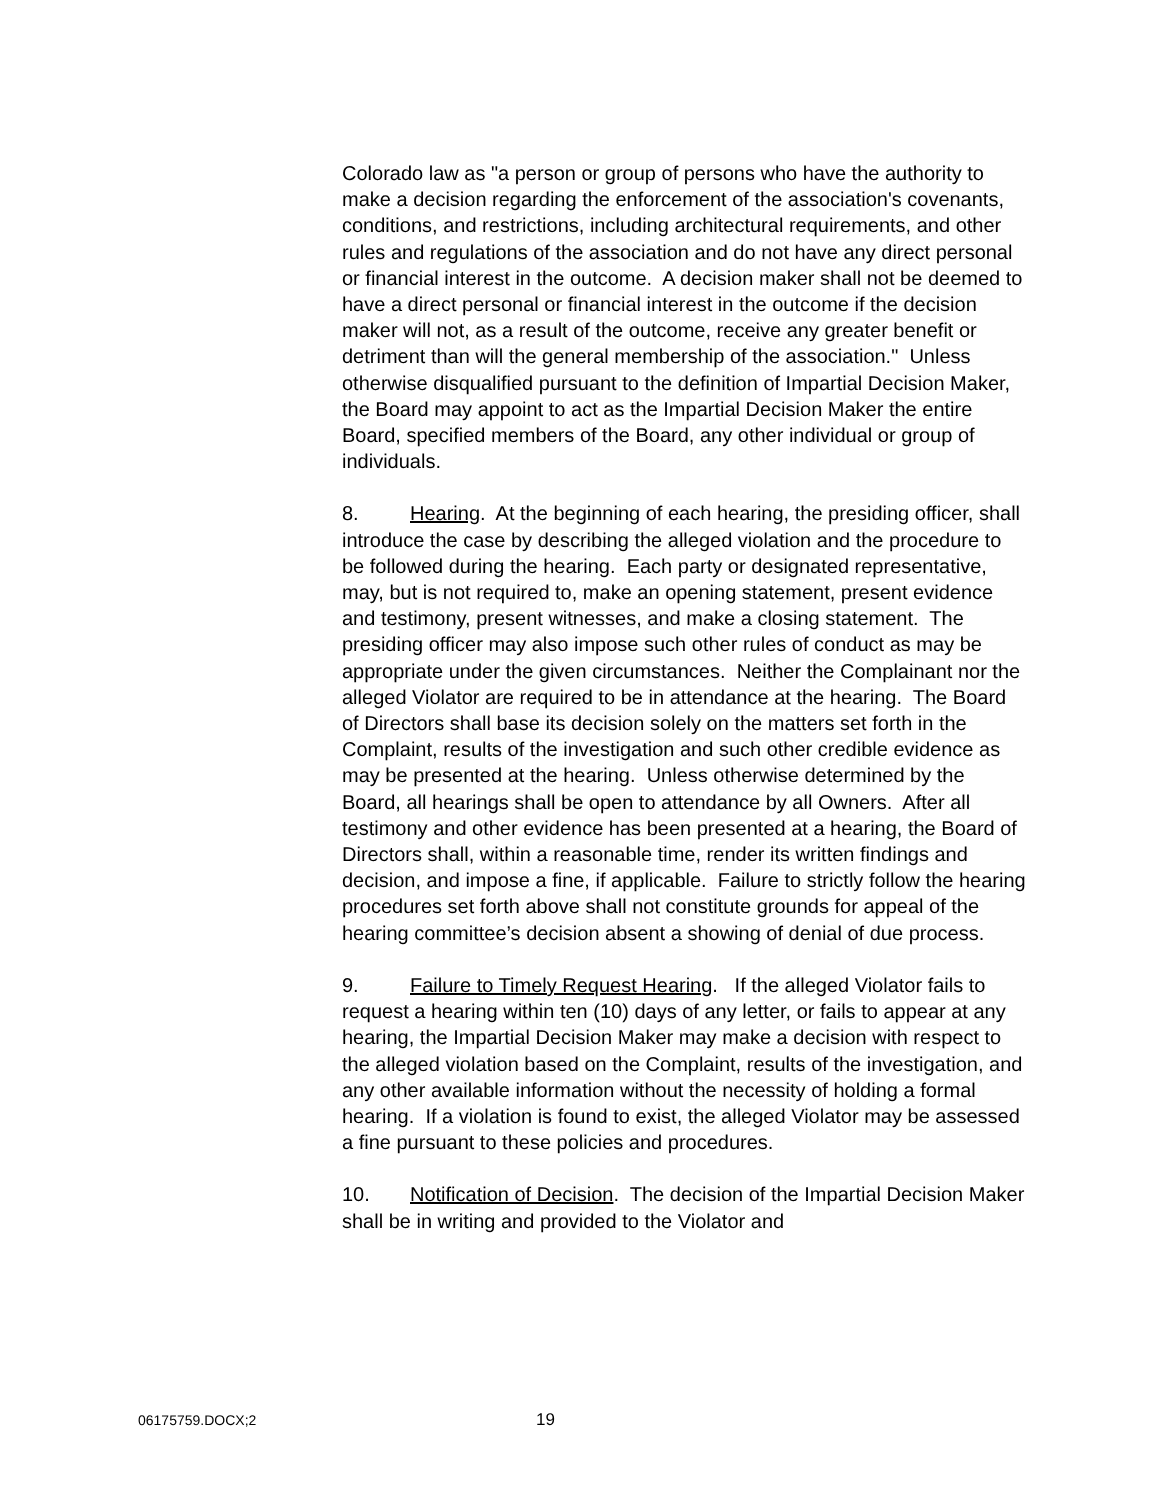Colorado law as "a person or group of persons who have the authority to make a decision regarding the enforcement of the association's covenants, conditions, and restrictions, including architectural requirements, and other rules and regulations of the association and do not have any direct personal or financial interest in the outcome. A decision maker shall not be deemed to have a direct personal or financial interest in the outcome if the decision maker will not, as a result of the outcome, receive any greater benefit or detriment than will the general membership of the association." Unless otherwise disqualified pursuant to the definition of Impartial Decision Maker, the Board may appoint to act as the Impartial Decision Maker the entire Board, specified members of the Board, any other individual or group of individuals.
8. Hearing. At the beginning of each hearing, the presiding officer, shall introduce the case by describing the alleged violation and the procedure to be followed during the hearing. Each party or designated representative, may, but is not required to, make an opening statement, present evidence and testimony, present witnesses, and make a closing statement. The presiding officer may also impose such other rules of conduct as may be appropriate under the given circumstances. Neither the Complainant nor the alleged Violator are required to be in attendance at the hearing. The Board of Directors shall base its decision solely on the matters set forth in the Complaint, results of the investigation and such other credible evidence as may be presented at the hearing. Unless otherwise determined by the Board, all hearings shall be open to attendance by all Owners. After all testimony and other evidence has been presented at a hearing, the Board of Directors shall, within a reasonable time, render its written findings and decision, and impose a fine, if applicable. Failure to strictly follow the hearing procedures set forth above shall not constitute grounds for appeal of the hearing committee’s decision absent a showing of denial of due process.
9. Failure to Timely Request Hearing. If the alleged Violator fails to request a hearing within ten (10) days of any letter, or fails to appear at any hearing, the Impartial Decision Maker may make a decision with respect to the alleged violation based on the Complaint, results of the investigation, and any other available information without the necessity of holding a formal hearing. If a violation is found to exist, the alleged Violator may be assessed a fine pursuant to these policies and procedures.
10. Notification of Decision. The decision of the Impartial Decision Maker shall be in writing and provided to the Violator and
06175759.DOCX;2 19